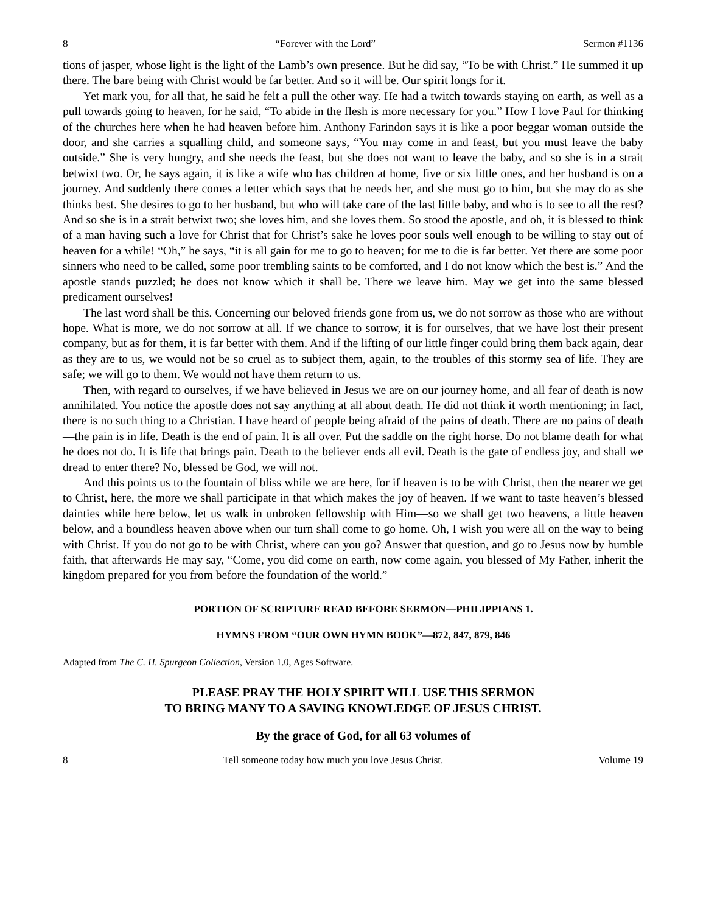8 “Forever with the Lord” Sermon #1136
tions of jasper, whose light is the light of the Lamb’s own presence. But he did say, “To be with Christ.” He summed it up there. The bare being with Christ would be far better. And so it will be. Our spirit longs for it.
Yet mark you, for all that, he said he felt a pull the other way. He had a twitch towards staying on earth, as well as a pull towards going to heaven, for he said, “To abide in the flesh is more necessary for you.” How I love Paul for thinking of the churches here when he had heaven before him. Anthony Farindon says it is like a poor beggar woman outside the door, and she carries a squalling child, and someone says, “You may come in and feast, but you must leave the baby outside.” She is very hungry, and she needs the feast, but she does not want to leave the baby, and so she is in a strait betwixt two. Or, he says again, it is like a wife who has children at home, five or six little ones, and her husband is on a journey. And suddenly there comes a letter which says that he needs her, and she must go to him, but she may do as she thinks best. She desires to go to her husband, but who will take care of the last little baby, and who is to see to all the rest? And so she is in a strait betwixt two; she loves him, and she loves them. So stood the apostle, and oh, it is blessed to think of a man having such a love for Christ that for Christ’s sake he loves poor souls well enough to be willing to stay out of heaven for a while! “Oh,” he says, “it is all gain for me to go to heaven; for me to die is far better. Yet there are some poor sinners who need to be called, some poor trembling saints to be comforted, and I do not know which the best is.” And the apostle stands puzzled; he does not know which it shall be. There we leave him. May we get into the same blessed predicament ourselves!
The last word shall be this. Concerning our beloved friends gone from us, we do not sorrow as those who are without hope. What is more, we do not sorrow at all. If we chance to sorrow, it is for ourselves, that we have lost their present company, but as for them, it is far better with them. And if the lifting of our little finger could bring them back again, dear as they are to us, we would not be so cruel as to subject them, again, to the troubles of this stormy sea of life. They are safe; we will go to them. We would not have them return to us.
Then, with regard to ourselves, if we have believed in Jesus we are on our journey home, and all fear of death is now annihilated. You notice the apostle does not say anything at all about death. He did not think it worth mentioning; in fact, there is no such thing to a Christian. I have heard of people being afraid of the pains of death. There are no pains of death—the pain is in life. Death is the end of pain. It is all over. Put the saddle on the right horse. Do not blame death for what he does not do. It is life that brings pain. Death to the believer ends all evil. Death is the gate of endless joy, and shall we dread to enter there? No, blessed be God, we will not.
And this points us to the fountain of bliss while we are here, for if heaven is to be with Christ, then the nearer we get to Christ, here, the more we shall participate in that which makes the joy of heaven. If we want to taste heaven’s blessed dainties while here below, let us walk in unbroken fellowship with Him—so we shall get two heavens, a little heaven below, and a boundless heaven above when our turn shall come to go home. Oh, I wish you were all on the way to being with Christ. If you do not go to be with Christ, where can you go? Answer that question, and go to Jesus now by humble faith, that afterwards He may say, “Come, you did come on earth, now come again, you blessed of My Father, inherit the kingdom prepared for you from before the foundation of the world.”
PORTION OF SCRIPTURE READ BEFORE SERMON—PHILIPPIANS 1.
HYMNS FROM “OUR OWN HYMN BOOK”—872, 847, 879, 846
Adapted from The C. H. Spurgeon Collection, Version 1.0, Ages Software.
PLEASE PRAY THE HOLY SPIRIT WILL USE THIS SERMON
TO BRING MANY TO A SAVING KNOWLEDGE OF JESUS CHRIST.
By the grace of God, for all 63 volumes of
8 Tell someone today how much you love Jesus Christ. Volume 19